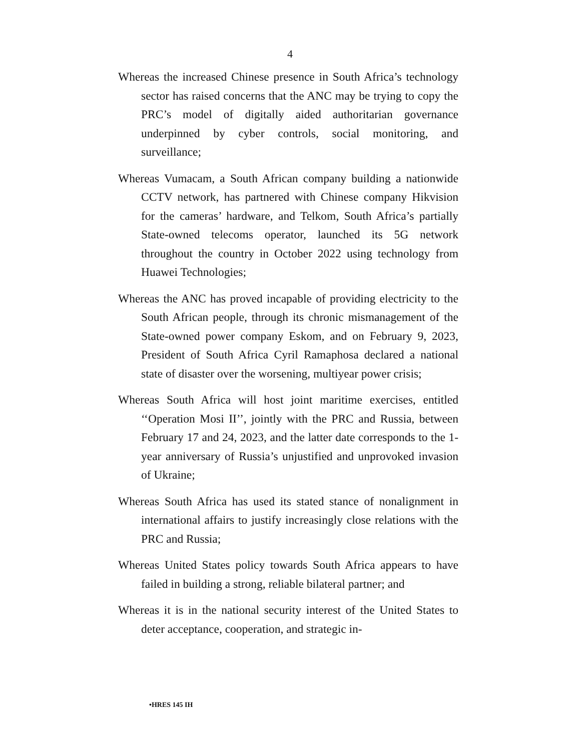4
Whereas the increased Chinese presence in South Africa’s technology sector has raised concerns that the ANC may be trying to copy the PRC’s model of digitally aided authoritarian governance underpinned by cyber controls, social monitoring, and surveillance;
Whereas Vumacam, a South African company building a nationwide CCTV network, has partnered with Chinese company Hikvision for the cameras’ hardware, and Telkom, South Africa’s partially State-owned telecoms operator, launched its 5G network throughout the country in October 2022 using technology from Huawei Technologies;
Whereas the ANC has proved incapable of providing electricity to the South African people, through its chronic mismanagement of the State-owned power company Eskom, and on February 9, 2023, President of South Africa Cyril Ramaphosa declared a national state of disaster over the worsening, multiyear power crisis;
Whereas South Africa will host joint maritime exercises, entitled ‘‘Operation Mosi II’’, jointly with the PRC and Russia, between February 17 and 24, 2023, and the latter date corresponds to the 1-year anniversary of Russia’s unjustified and unprovoked invasion of Ukraine;
Whereas South Africa has used its stated stance of nonalignment in international affairs to justify increasingly close relations with the PRC and Russia;
Whereas United States policy towards South Africa appears to have failed in building a strong, reliable bilateral partner; and
Whereas it is in the national security interest of the United States to deter acceptance, cooperation, and strategic in-
•HRES 145 IH